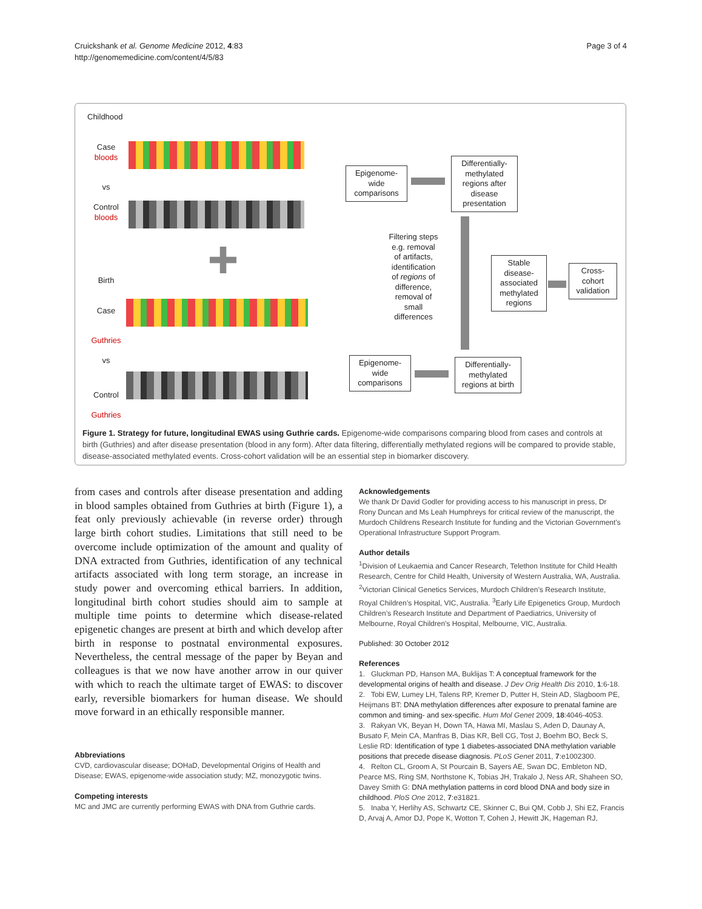Cruickshank et al. Genome Medicine 2012, 4:83
http://genomemedicine.com/content/4/5/83
Page 3 of 4
Childhood
Case
bloods
vs
Control
bloods
Epigenome-
wide
comparisons
Differentially-
methylated
regions after
disease
presentation
Filtering steps
e.g. removal
of artifacts,
identification
of regions of
difference,
removal of
small
differences
Stable
disease-
associated
methylated
regions
Cross-
cohort
validation
Birth
Case
Guthries
vs
Control
Guthries
Epigenome-
wide
comparisons
Differentially-
methylated
regions at birth
Figure 1. Strategy for future, longitudinal EWAS using Guthrie cards. Epigenome-wide comparisons comparing blood from cases and controls at birth (Guthries) and after disease presentation (blood in any form). After data filtering, differentially methylated regions will be compared to provide stable, disease-associated methylated events. Cross-cohort validation will be an essential step in biomarker discovery.
from cases and controls after disease presentation and adding in blood samples obtained from Guthries at birth (Figure 1), a feat only previously achievable (in reverse order) through large birth cohort studies. Limitations that still need to be overcome include optimization of the amount and quality of DNA extracted from Guthries, identification of any technical artifacts associated with long term storage, an increase in study power and overcoming ethical barriers. In addition, longitudinal birth cohort studies should aim to sample at multiple time points to determine which disease-related epigenetic changes are present at birth and which develop after birth in response to postnatal environmental exposures. Nevertheless, the central message of the paper by Beyan and colleagues is that we now have another arrow in our quiver with which to reach the ultimate target of EWAS: to discover early, reversible biomarkers for human disease. We should move forward in an ethically responsible manner.
Abbreviations
CVD, cardiovascular disease; DOHaD, Developmental Origins of Health and Disease; EWAS, epigenome-wide association study; MZ, monozygotic twins.
Competing interests
MC and JMC are currently performing EWAS with DNA from Guthrie cards.
Acknowledgements
We thank Dr David Godler for providing access to his manuscript in press, Dr Rony Duncan and Ms Leah Humphreys for critical review of the manuscript, the Murdoch Childrens Research Institute for funding and the Victorian Government’s Operational Infrastructure Support Program.
Author details
<sup>1</sup> Division of Leukaemia and Cancer Research, Telethon Institute for Child Health Research, Centre for Child Health, University of Western Australia, WA, Australia. <sup>2</sup>Victorian Clinical Genetics Services, Murdoch Children’s Research Institute, Royal Children’s Hospital, VIC, Australia. <sup>3</sup>Early Life Epigenetics Group, Murdoch Children’s Research Institute and Department of Paediatrics, University of Melbourne, Royal Children’s Hospital, Melbourne, VIC, Australia.
Published: 30 October 2012
References
1. Gluckman PD, Hanson MA, Buklijas T: A conceptual framework for the developmental origins of health and disease. J Dev Orig Health Dis 2010, 1:6-18.
2. Tobi EW, Lumey LH, Talens RP, Kremer D, Putter H, Stein AD, Slagboom PE, Heijmans BT: DNA methylation differences after exposure to prenatal famine are common and timing- and sex-specific. Hum Mol Genet 2009, 18:4046-4053.
3. Rakyan VK, Beyan H, Down TA, Hawa MI, Maslau S, Aden D, Daunay A, Busato F, Mein CA, Manfras B, Dias KR, Bell CG, Tost J, Boehm BO, Beck S, Leslie RD: Identification of type 1 diabetes-associated DNA methylation variable positions that precede disease diagnosis. PLoS Genet 2011, 7:e1002300.
4. Relton CL, Groom A, St Pourcain B, Sayers AE, Swan DC, Embleton ND, Pearce MS, Ring SM, Northstone K, Tobias JH, Trakalo J, Ness AR, Shaheen SO, Davey Smith G: DNA methylation patterns in cord blood DNA and body size in childhood. PloS One 2012, 7:e31821.
5. Inaba Y, Herlihy AS, Schwartz CE, Skinner C, Bui QM, Cobb J, Shi EZ, Francis D, Arvaj A, Amor DJ, Pope K, Wotton T, Cohen J, Hewitt JK, Hageman RJ,